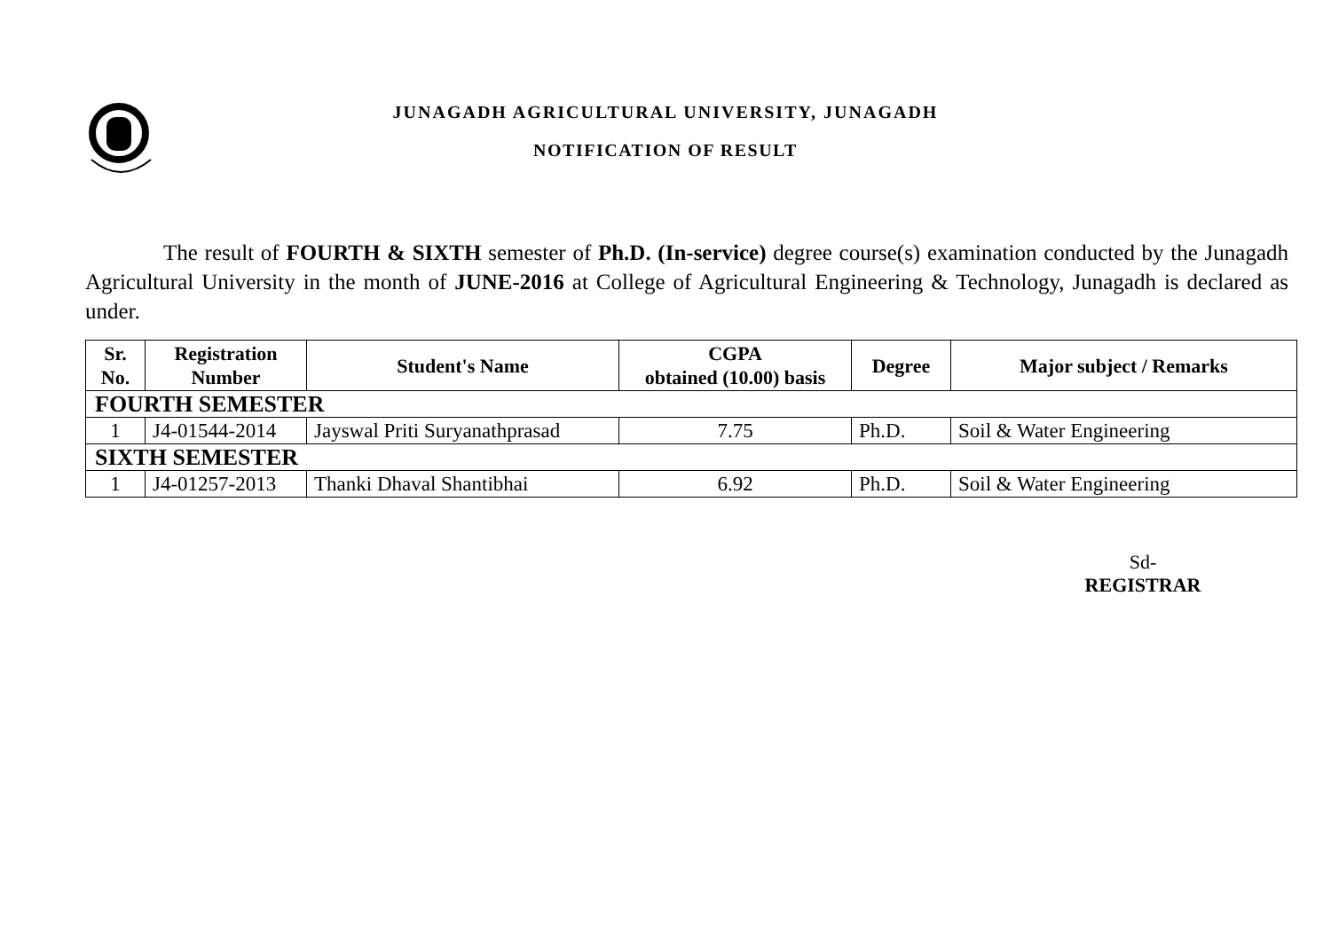JUNAGADH AGRICULTURAL UNIVERSITY, JUNAGADH
NOTIFICATION OF RESULT
The result of FOURTH & SIXTH semester of Ph.D. (In-service) degree course(s) examination conducted by the Junagadh Agricultural University in the month of JUNE-2016 at College of Agricultural Engineering & Technology, Junagadh is declared as under.
| Sr. No. | Registration Number | Student's Name | CGPA obtained (10.00) basis | Degree | Major subject / Remarks |
| --- | --- | --- | --- | --- | --- |
| FOURTH SEMESTER | | | | | |
| 1 | J4-01544-2014 | Jayswal Priti Suryanathprasad | 7.75 | Ph.D. | Soil & Water Engineering |
| SIXTH SEMESTER | | | | | |
| 1 | J4-01257-2013 | Thanki Dhaval Shantibhai | 6.92 | Ph.D. | Soil & Water Engineering |
Sd-
REGISTRAR